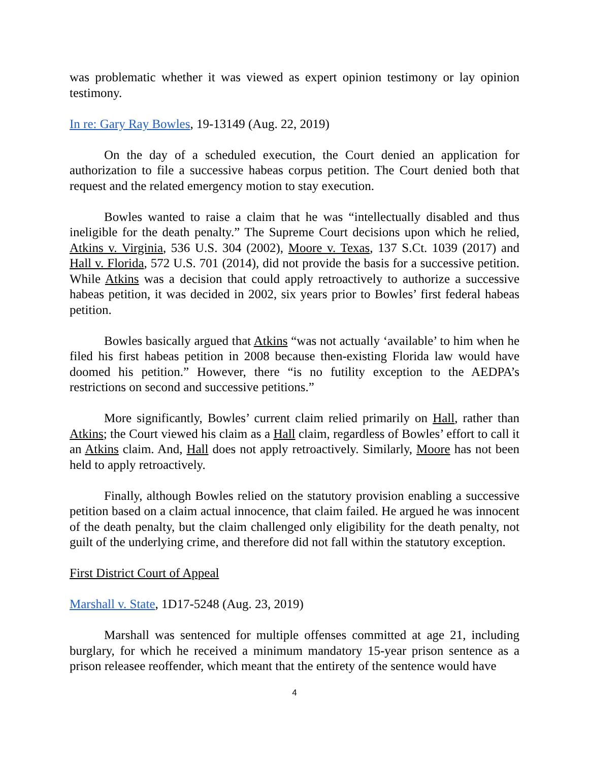was problematic whether it was viewed as expert opinion testimony or lay opinion testimony.
In re: Gary Ray Bowles, 19-13149 (Aug. 22, 2019)
On the day of a scheduled execution, the Court denied an application for authorization to file a successive habeas corpus petition. The Court denied both that request and the related emergency motion to stay execution.
Bowles wanted to raise a claim that he was “intellectually disabled and thus ineligible for the death penalty.” The Supreme Court decisions upon which he relied, Atkins v. Virginia, 536 U.S. 304 (2002), Moore v. Texas, 137 S.Ct. 1039 (2017) and Hall v. Florida, 572 U.S. 701 (2014), did not provide the basis for a successive petition. While Atkins was a decision that could apply retroactively to authorize a successive habeas petition, it was decided in 2002, six years prior to Bowles’ first federal habeas petition.
Bowles basically argued that Atkins “was not actually ‘available’ to him when he filed his first habeas petition in 2008 because then-existing Florida law would have doomed his petition.” However, there “is no futility exception to the AEDPA’s restrictions on second and successive petitions.”
More significantly, Bowles’ current claim relied primarily on Hall, rather than Atkins; the Court viewed his claim as a Hall claim, regardless of Bowles’ effort to call it an Atkins claim. And, Hall does not apply retroactively. Similarly, Moore has not been held to apply retroactively.
Finally, although Bowles relied on the statutory provision enabling a successive petition based on a claim actual innocence, that claim failed. He argued he was innocent of the death penalty, but the claim challenged only eligibility for the death penalty, not guilt of the underlying crime, and therefore did not fall within the statutory exception.
First District Court of Appeal
Marshall v. State, 1D17-5248 (Aug. 23, 2019)
Marshall was sentenced for multiple offenses committed at age 21, including burglary, for which he received a minimum mandatory 15-year prison sentence as a prison releasee reoffender, which meant that the entirety of the sentence would have
4